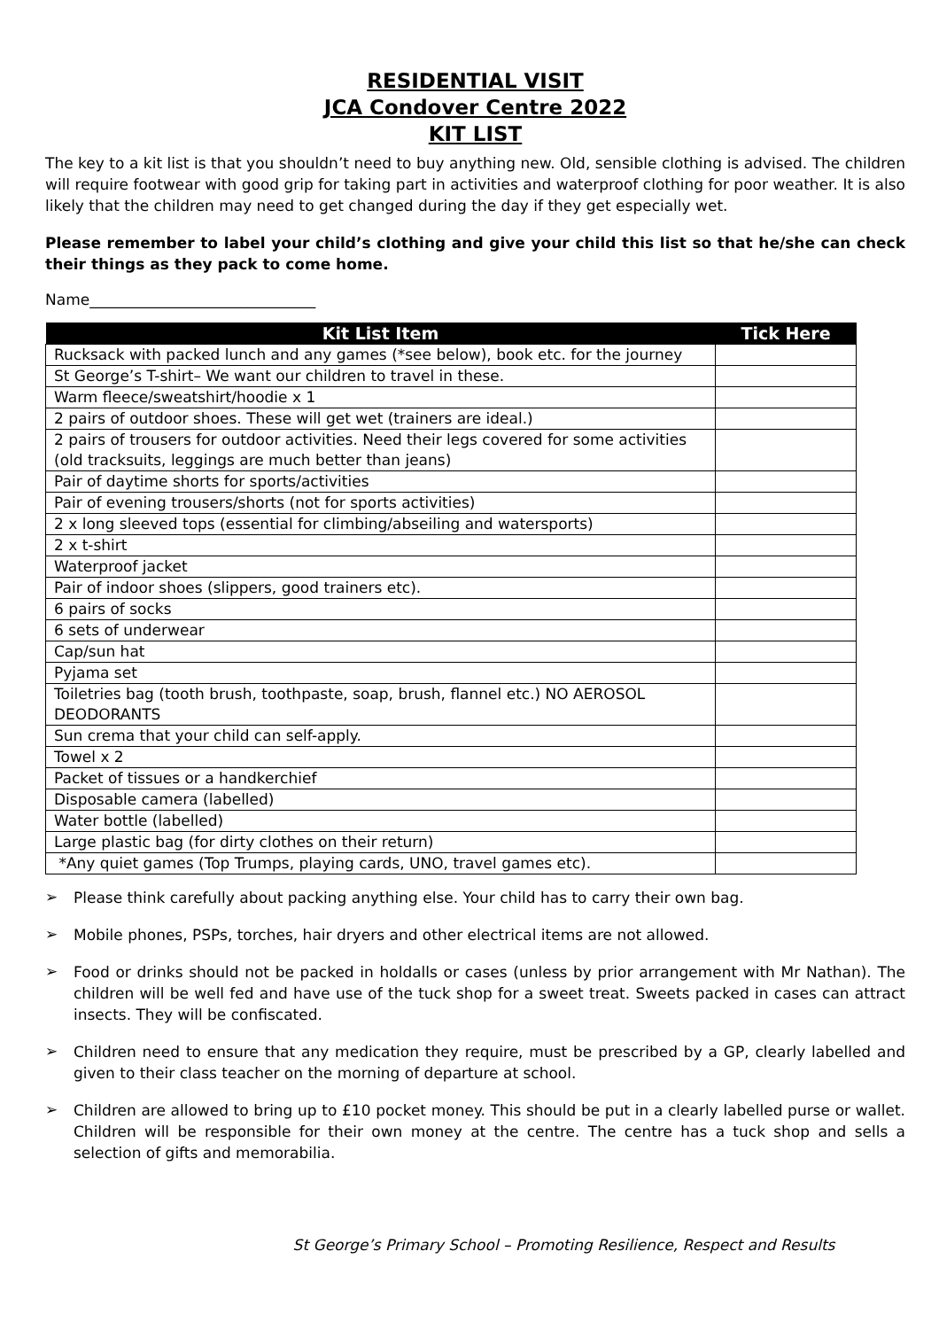RESIDENTIAL VISIT
JCA Condover Centre 2022
KIT LIST
The key to a kit list is that you shouldn’t need to buy anything new. Old, sensible clothing is advised. The children will require footwear with good grip for taking part in activities and waterproof clothing for poor weather. It is also likely that the children may need to get changed during the day if they get especially wet.
Please remember to label your child’s clothing and give your child this list so that he/she can check their things as they pack to come home.
Name______________________________
| Kit List Item | Tick Here |
| --- | --- |
| Rucksack with packed lunch and any games (*see below), book etc. for the journey | |
| St George’s T-shirt– We want our children to travel in these. | |
| Warm fleece/sweatshirt/hoodie x 1 | |
| 2 pairs of outdoor shoes. These will get wet (trainers are ideal.) | |
| 2 pairs of trousers for outdoor activities. Need their legs covered for some activities (old tracksuits, leggings are much better than jeans) | |
| Pair of daytime shorts for sports/activities | |
| Pair of evening trousers/shorts (not for sports activities) | |
| 2 x long sleeved tops (essential for climbing/abseiling and watersports) | |
| 2 x t-shirt | |
| Waterproof jacket | |
| Pair of indoor shoes (slippers, good trainers etc). | |
| 6 pairs of socks | |
| 6 sets of underwear | |
| Cap/sun hat | |
| Pyjama set | |
| Toiletries bag (tooth brush, toothpaste, soap, brush, flannel etc.) NO AEROSOL DEODORANTS | |
| Sun crema that your child can self-apply. | |
| Towel x 2 | |
| Packet of tissues or a handkerchief | |
| Disposable camera (labelled) | |
| Water bottle (labelled) | |
| Large plastic bag (for dirty clothes on their return) | |
| *Any quiet games (Top Trumps, playing cards, UNO, travel games etc). | |
➢
Please think carefully about packing anything else. Your child has to carry their own bag.
➢
Mobile phones, PSPs, torches, hair dryers and other electrical items are not allowed.
➢
Food or drinks should not be packed in holdalls or cases (unless by prior arrangement with Mr Nathan). The children will be well fed and have use of the tuck shop for a sweet treat. Sweets packed in cases can attract insects. They will be confiscated.
➢
Children need to ensure that any medication they require, must be prescribed by a GP, clearly labelled and given to their class teacher on the morning of departure at school.
➢
Children are allowed to bring up to £10 pocket money. This should be put in a clearly labelled purse or wallet. Children will be responsible for their own money at the centre. The centre has a tuck shop and sells a selection of gifts and memorabilia.
St George’s Primary School – Promoting Resilience, Respect and Results